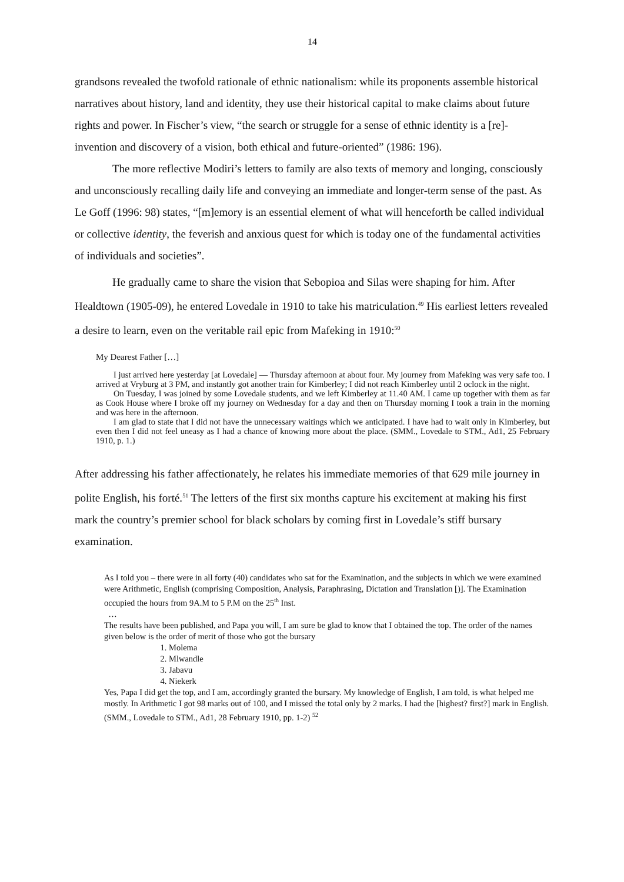14
grandsons revealed the twofold rationale of ethnic nationalism: while its proponents assemble historical narratives about history, land and identity, they use their historical capital to make claims about future rights and power. In Fischer’s view, “the search or struggle for a sense of ethnic identity is a [re]-invention and discovery of a vision, both ethical and future-oriented” (1986: 196).
The more reflective Modiri’s letters to family are also texts of memory and longing, consciously and unconsciously recalling daily life and conveying an immediate and longer-term sense of the past. As Le Goff (1996: 98) states, “[m]emory is an essential element of what will henceforth be called individual or collective identity, the feverish and anxious quest for which is today one of the fundamental activities of individuals and societies”.
He gradually came to share the vision that Sebopioa and Silas were shaping for him. After Healdtown (1905-09), he entered Lovedale in 1910 to take his matriculation.<sup>49</sup> His earliest letters revealed a desire to learn, even on the veritable rail epic from Mafeking in 1910:<sup>50</sup>
My Dearest Father […]
I just arrived here yesterday [at Lovedale] — Thursday afternoon at about four. My journey from Mafeking was very safe too. I arrived at Vryburg at 3 PM, and instantly got another train for Kimberley; I did not reach Kimberley until 2 oclock in the night.
On Tuesday, I was joined by some Lovedale students, and we left Kimberley at 11.40 AM. I came up together with them as far as Cook House where I broke off my journey on Wednesday for a day and then on Thursday morning I took a train in the morning and was here in the afternoon.
I am glad to state that I did not have the unnecessary waitings which we anticipated. I have had to wait only in Kimberley, but even then I did not feel uneasy as I had a chance of knowing more about the place. (SMM., Lovedale to STM., Ad1, 25 February 1910, p. 1.)
After addressing his father affectionately, he relates his immediate memories of that 629 mile journey in polite English, his forté.<sup>51</sup> The letters of the first six months capture his excitement at making his first mark the country’s premier school for black scholars by coming first in Lovedale’s stiff bursary examination.
As I told you – there were in all forty (40) candidates who sat for the Examination, and the subjects in which we were examined were Arithmetic, English (comprising Composition, Analysis, Paraphrasing, Dictation and Translation [)]. The Examination occupied the hours from 9A.M to 5 P.M on the 25<sup>th</sup> Inst.
…
The results have been published, and Papa you will, I am sure be glad to know that I obtained the top. The order of the names given below is the order of merit of those who got the bursary
1. Molema
2. Mlwandle
3. Jabavu
4. Niekerk
Yes, Papa I did get the top, and I am, accordingly granted the bursary. My knowledge of English, I am told, is what helped me mostly. In Arithmetic I got 98 marks out of 100, and I missed the total only by 2 marks. I had the [highest? first?] mark in English. (SMM., Lovedale to STM., Ad1, 28 February 1910, pp. 1-2) <sup>52</sup>